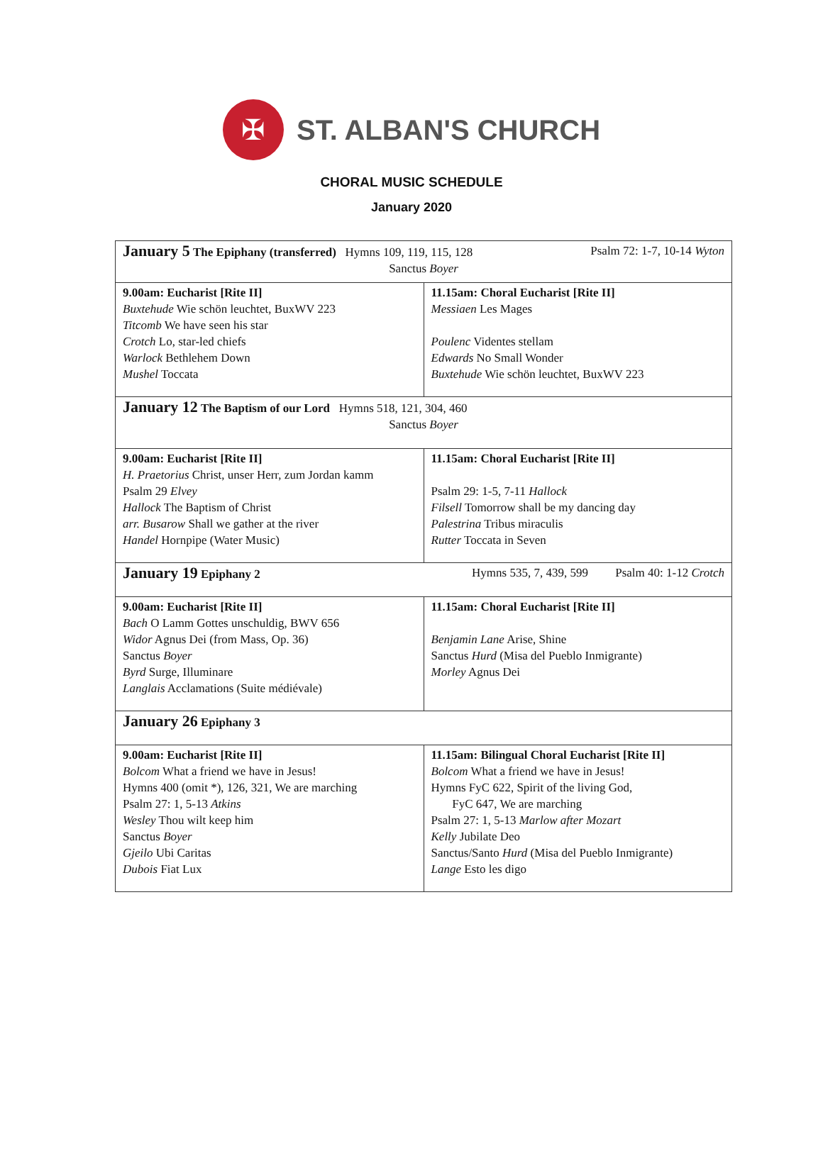✠
ST. ALBAN'S CHURCH
CHORAL MUSIC SCHEDULE
January 2020
| January 5 The Epiphany (transferred) Hymns 109, 119, 115, 128 Psalm 72: 1-7, 10-14 Wyton Sanctus Boyer | |
| 9.00am: Eucharist [Rite II] Buxtehude Wie schön leuchtet, BuxWV 223 Titcomb We have seen his star Crotch Lo, star-led chiefs Warlock Bethlehem Down Mushel Toccata | 11.15am: Choral Eucharist [Rite II] Messiaen Les Mages Poulenc Videntes stellam Edwards No Small Wonder Buxtehude Wie schön leuchtet, BuxWV 223 |
| January 12 The Baptism of our Lord Hymns 518, 121, 304, 460 Sanctus Boyer | |
| 9.00am: Eucharist [Rite II] H. Praetorius Christ, unser Herr, zum Jordan kamm Psalm 29 Elvey Hallock The Baptism of Christ arr. Busarow Shall we gather at the river Handel Hornpipe (Water Music) | 11.15am: Choral Eucharist [Rite II] Psalm 29: 1-5, 7-11 Hallock Filsell Tomorrow shall be my dancing day Palestrina Tribus miraculis Rutter Toccata in Seven |
| January 19 Epiphany 2 Hymns 535, 7, 439, 599 Psalm 40: 1-12 Crotch | |
| 9.00am: Eucharist [Rite II] Bach O Lamm Gottes unschuldig, BWV 656 Widor Agnus Dei (from Mass, Op. 36) Sanctus Boyer Byrd Surge, Illuminare Langlais Acclamations (Suite médiévale) | 11.15am: Choral Eucharist [Rite II] Benjamin Lane Arise, Shine Sanctus Hurd (Misa del Pueblo Inmigrante) Morley Agnus Dei |
| January 26 Epiphany 3 | |
| 9.00am: Eucharist [Rite II] Bolcom What a friend we have in Jesus! Hymns 400 (omit *), 126, 321, We are marching Psalm 27: 1, 5-13 Atkins Wesley Thou wilt keep him Sanctus Boyer Gjeilo Ubi Caritas Dubois Fiat Lux | 11.15am: Bilingual Choral Eucharist [Rite II] Bolcom What a friend we have in Jesus! Hymns FyC 622, Spirit of the living God, FyC 647, We are marching Psalm 27: 1, 5-13 Marlow after Mozart Kelly Jubilate Deo Sanctus/Santo Hurd (Misa del Pueblo Inmigrante) Lange Esto les digo |